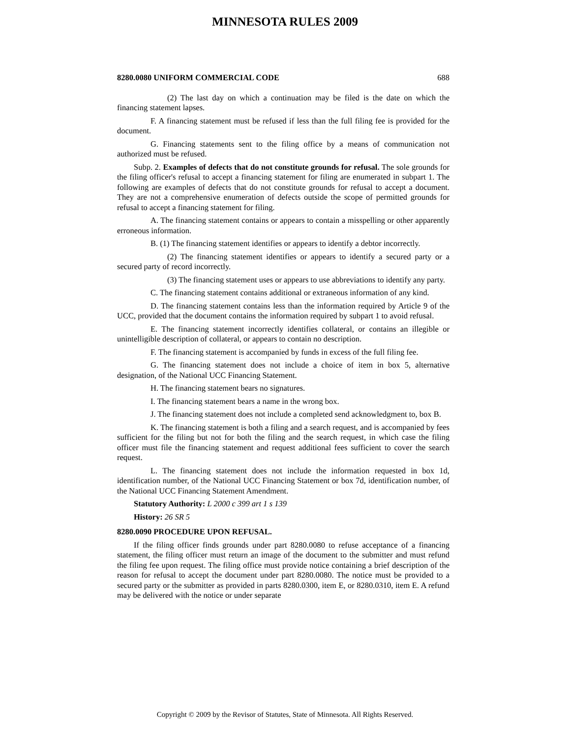MINNESOTA RULES 2009
8280.0080 UNIFORM COMMERCIAL CODE 688
(2) The last day on which a continuation may be filed is the date on which the financing statement lapses.
F. A financing statement must be refused if less than the full filing fee is provided for the document.
G. Financing statements sent to the filing office by a means of communication not authorized must be refused.
Subp. 2. Examples of defects that do not constitute grounds for refusal. The sole grounds for the filing officer's refusal to accept a financing statement for filing are enumerated in subpart 1. The following are examples of defects that do not constitute grounds for refusal to accept a document. They are not a comprehensive enumeration of defects outside the scope of permitted grounds for refusal to accept a financing statement for filing.
A. The financing statement contains or appears to contain a misspelling or other apparently erroneous information.
B. (1) The financing statement identifies or appears to identify a debtor incorrectly.
(2) The financing statement identifies or appears to identify a secured party or a secured party of record incorrectly.
(3) The financing statement uses or appears to use abbreviations to identify any party.
C. The financing statement contains additional or extraneous information of any kind.
D. The financing statement contains less than the information required by Article 9 of the UCC, provided that the document contains the information required by subpart 1 to avoid refusal.
E. The financing statement incorrectly identifies collateral, or contains an illegible or unintelligible description of collateral, or appears to contain no description.
F. The financing statement is accompanied by funds in excess of the full filing fee.
G. The financing statement does not include a choice of item in box 5, alternative designation, of the National UCC Financing Statement.
H. The financing statement bears no signatures.
I. The financing statement bears a name in the wrong box.
J. The financing statement does not include a completed send acknowledgment to, box B.
K. The financing statement is both a filing and a search request, and is accompanied by fees sufficient for the filing but not for both the filing and the search request, in which case the filing officer must file the financing statement and request additional fees sufficient to cover the search request.
L. The financing statement does not include the information requested in box 1d, identification number, of the National UCC Financing Statement or box 7d, identification number, of the National UCC Financing Statement Amendment.
Statutory Authority: L 2000 c 399 art 1 s 139
History: 26 SR 5
8280.0090 PROCEDURE UPON REFUSAL.
If the filing officer finds grounds under part 8280.0080 to refuse acceptance of a financing statement, the filing officer must return an image of the document to the submitter and must refund the filing fee upon request. The filing office must provide notice containing a brief description of the reason for refusal to accept the document under part 8280.0080. The notice must be provided to a secured party or the submitter as provided in parts 8280.0300, item E, or 8280.0310, item E. A refund may be delivered with the notice or under separate
Copyright © 2009 by the Revisor of Statutes, State of Minnesota. All Rights Reserved.